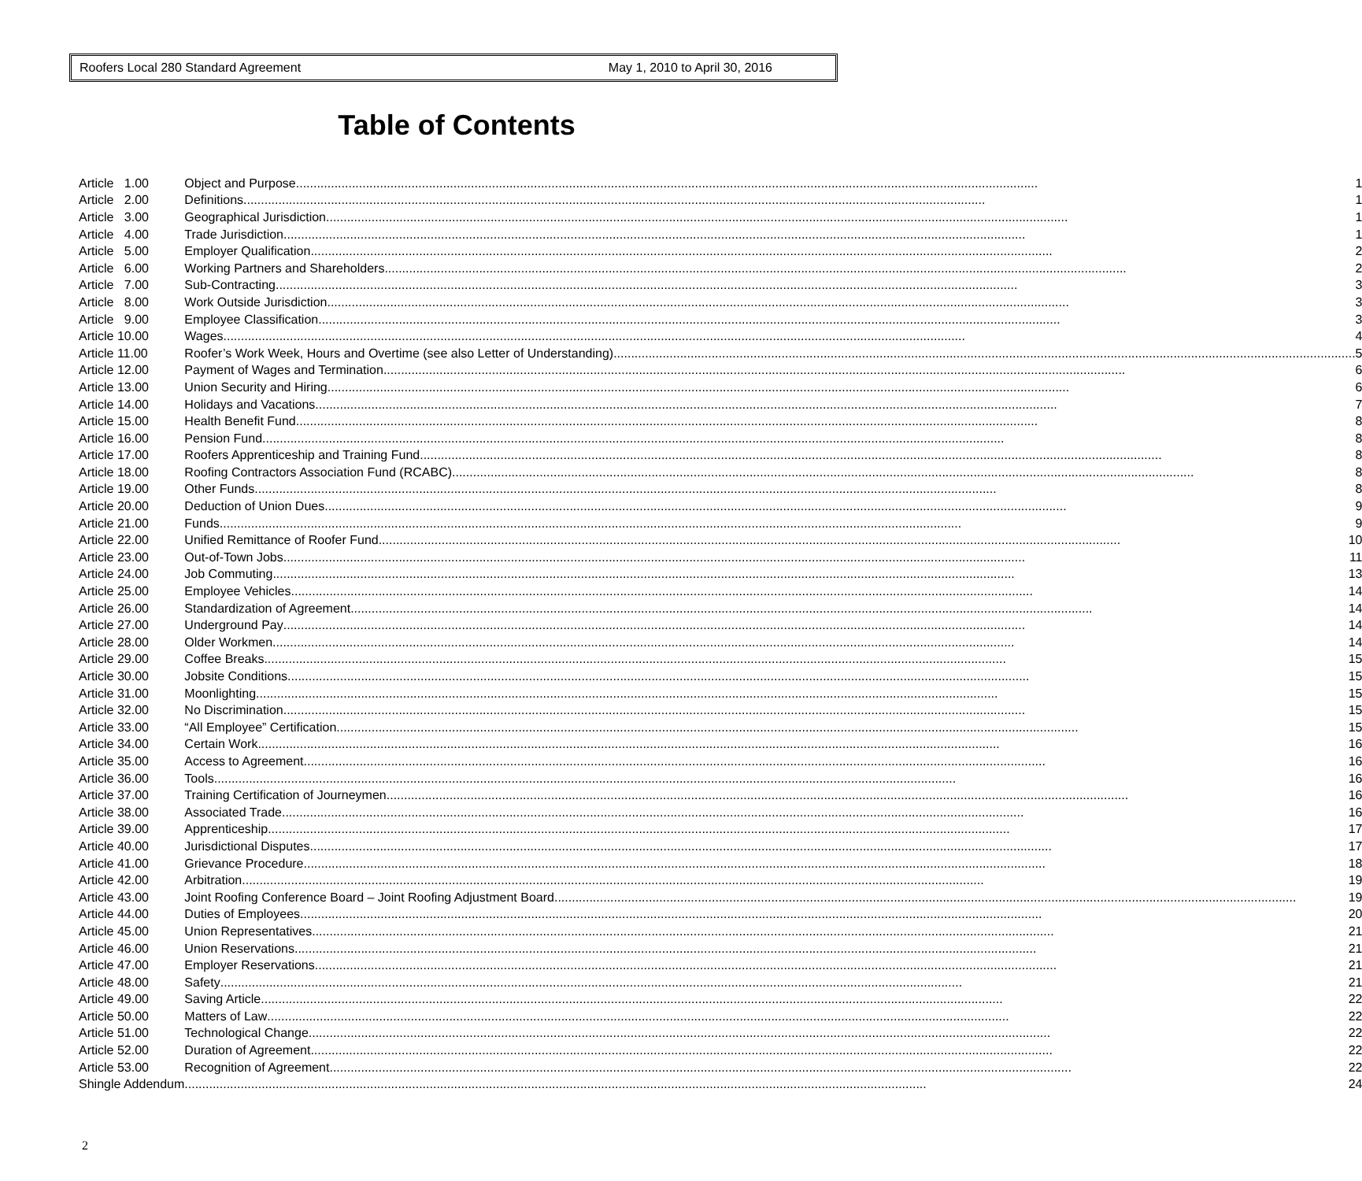Roofers Local 280 Standard Agreement May 1, 2010 to April 30, 2016
Table of Contents
| Article 1.00 | Object and Purpose 1 |
| Article 2.00 | Definitions 1 |
| Article 3.00 | Geographical Jurisdiction 1 |
| Article 4.00 | Trade Jurisdiction 1 |
| Article 5.00 | Employer Qualification 2 |
| Article 6.00 | Working Partners and Shareholders 2 |
| Article 7.00 | Sub-Contracting 3 |
| Article 8.00 | Work Outside Jurisdiction 3 |
| Article 9.00 | Employee Classification 3 |
| Article 10.00 | Wages 4 |
| Article 11.00 | Roofer’s Work Week, Hours and Overtime (see also Letter of Understanding) 5 |
| Article 12.00 | Payment of Wages and Termination 6 |
| Article 13.00 | Union Security and Hiring 6 |
| Article 14.00 | Holidays and Vacations 7 |
| Article 15.00 | Health Benefit Fund 8 |
| Article 16.00 | Pension Fund 8 |
| Article 17.00 | Roofers Apprenticeship and Training Fund 8 |
| Article 18.00 | Roofing Contractors Association Fund (RCABC) 8 |
| Article 19.00 | Other Funds 8 |
| Article 20.00 | Deduction of Union Dues 9 |
| Article 21.00 | Funds 9 |
| Article 22.00 | Unified Remittance of Roofer Fund 10 |
| Article 23.00 | Out-of-Town Jobs 11 |
| Article 24.00 | Job Commuting 13 |
| Article 25.00 | Employee Vehicles 14 |
| Article 26.00 | Standardization of Agreement 14 |
| Article 27.00 | Underground Pay 14 |
| Article 28.00 | Older Workmen 14 |
| Article 29.00 | Coffee Breaks 15 |
| Article 30.00 | Jobsite Conditions 15 |
| Article 31.00 | Moonlighting 15 |
| Article 32.00 | No Discrimination 15 |
| Article 33.00 | “All Employee” Certification 15 |
| Article 34.00 | Certain Work 16 |
| Article 35.00 | Access to Agreement 16 |
| Article 36.00 | Tools 16 |
| Article 37.00 | Training Certification of Journeymen 16 |
| Article 38.00 | Associated Trade 16 |
| Article 39.00 | Apprenticeship 17 |
| Article 40.00 | Jurisdictional Disputes 17 |
| Article 41.00 | Grievance Procedure 18 |
| Article 42.00 | Arbitration 19 |
| Article 43.00 | Joint Roofing Conference Board – Joint Roofing Adjustment Board 19 |
| Article 44.00 | Duties of Employees 20 |
| Article 45.00 | Union Representatives 21 |
| Article 46.00 | Union Reservations 21 |
| Article 47.00 | Employer Reservations 21 |
| Article 48.00 | Safety 21 |
| Article 49.00 | Saving Article 22 |
| Article 50.00 | Matters of Law 22 |
| Article 51.00 | Technological Change 22 |
| Article 52.00 | Duration of Agreement 22 |
| Article 53.00 | Recognition of Agreement 22 |
| Shingle Addendum | 24 |
2